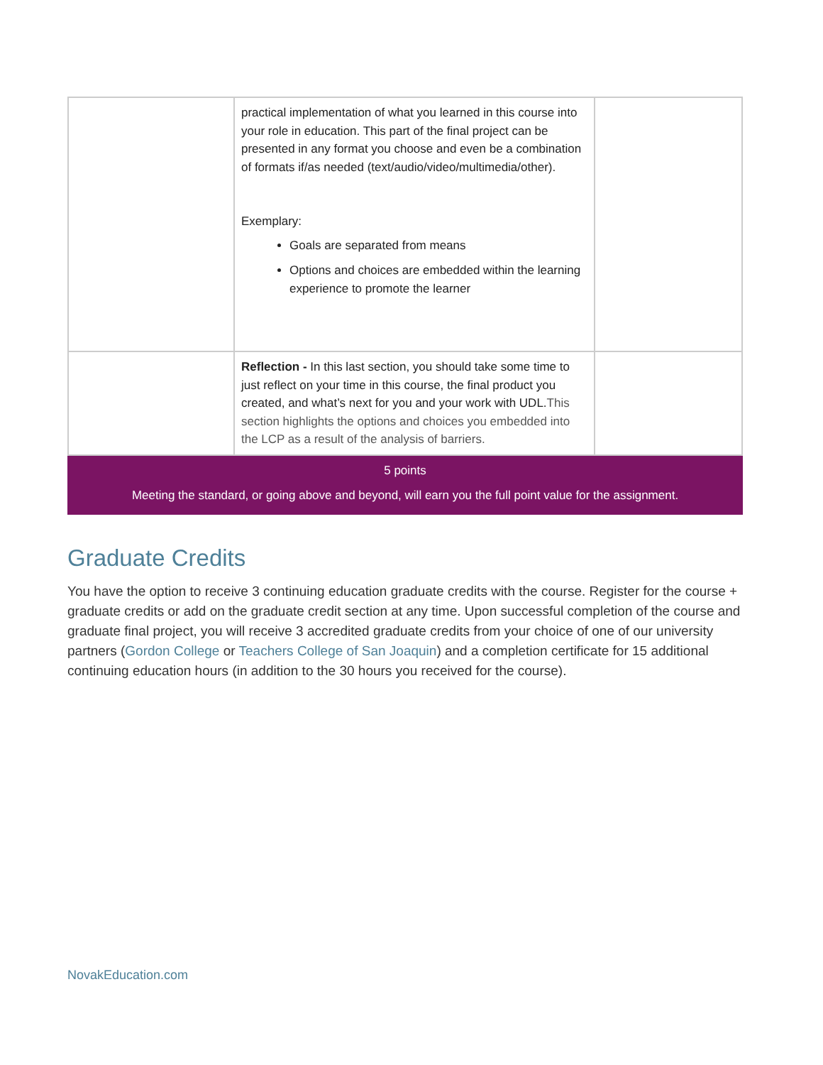| | practical implementation of what you learned in this course into your role in education. This part of the final project can be presented in any format you choose and even be a combination of formats if/as needed (text/audio/video/multimedia/other). Exemplary: Goals are separated from means Options and choices are embedded within the learning experience to promote the learner | |
| | Reflection - In this last section, you should take some time to just reflect on your time in this course, the final product you created, and what’s next for you and your work with UDL. This section highlights the options and choices you embedded into the LCP as a result of the analysis of barriers. | |
| 5 points Meeting the standard, or going above and beyond, will earn you the full point value for the assignment. | | |
Graduate Credits
You have the option to receive 3 continuing education graduate credits with the course. Register for the course + graduate credits or add on the graduate credit section at any time. Upon successful completion of the course and graduate final project, you will receive 3 accredited graduate credits from your choice of one of our university partners (Gordon College or Teachers College of San Joaquin) and a completion certificate for 15 additional continuing education hours (in addition to the 30 hours you received for the course).
NovakEducation.com